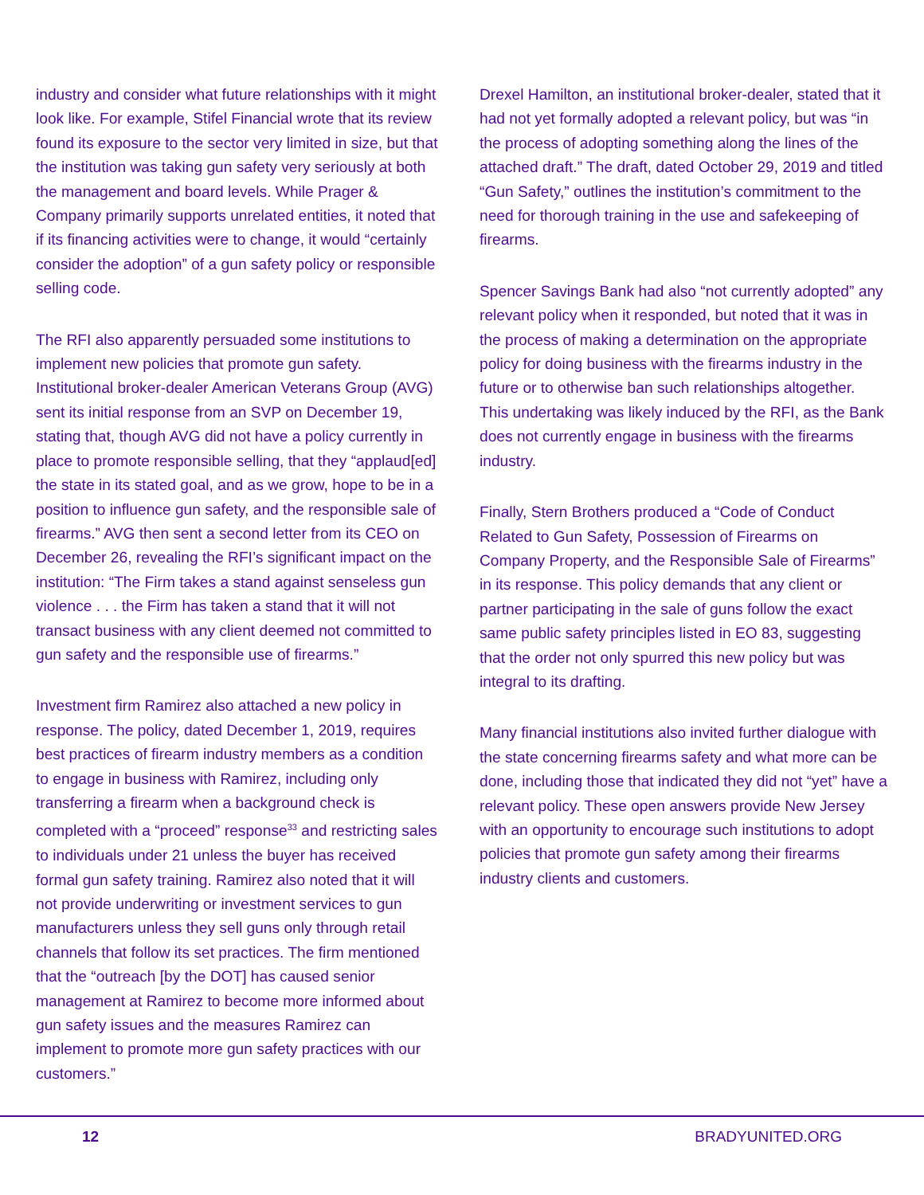industry and consider what future relationships with it might look like. For example, Stifel Financial wrote that its review found its exposure to the sector very limited in size, but that the institution was taking gun safety very seriously at both the management and board levels. While Prager & Company primarily supports unrelated entities, it noted that if its financing activities were to change, it would “certainly consider the adoption” of a gun safety policy or responsible selling code.
The RFI also apparently persuaded some institutions to implement new policies that promote gun safety. Institutional broker-dealer American Veterans Group (AVG) sent its initial response from an SVP on December 19, stating that, though AVG did not have a policy currently in place to promote responsible selling, that they “applaud[ed] the state in its stated goal, and as we grow, hope to be in a position to influence gun safety, and the responsible sale of firearms.” AVG then sent a second letter from its CEO on December 26, revealing the RFI’s significant impact on the institution: “The Firm takes a stand against senseless gun violence . . . the Firm has taken a stand that it will not transact business with any client deemed not committed to gun safety and the responsible use of firearms.”
Investment firm Ramirez also attached a new policy in response. The policy, dated December 1, 2019, requires best practices of firearm industry members as a condition to engage in business with Ramirez, including only transferring a firearm when a background check is completed with a “proceed” response<sup>33</sup> and restricting sales to individuals under 21 unless the buyer has received formal gun safety training. Ramirez also noted that it will not provide underwriting or investment services to gun manufacturers unless they sell guns only through retail channels that follow its set practices. The firm mentioned that the “outreach [by the DOT] has caused senior management at Ramirez to become more informed about gun safety issues and the measures Ramirez can implement to promote more gun safety practices with our customers.”
Drexel Hamilton, an institutional broker-dealer, stated that it had not yet formally adopted a relevant policy, but was “in the process of adopting something along the lines of the attached draft.” The draft, dated October 29, 2019 and titled “Gun Safety,” outlines the institution’s commitment to the need for thorough training in the use and safekeeping of firearms.
Spencer Savings Bank had also “not currently adopted” any relevant policy when it responded, but noted that it was in the process of making a determination on the appropriate policy for doing business with the firearms industry in the future or to otherwise ban such relationships altogether. This undertaking was likely induced by the RFI, as the Bank does not currently engage in business with the firearms industry.
Finally, Stern Brothers produced a “Code of Conduct Related to Gun Safety, Possession of Firearms on Company Property, and the Responsible Sale of Firearms” in its response. This policy demands that any client or partner participating in the sale of guns follow the exact same public safety principles listed in EO 83, suggesting that the order not only spurred this new policy but was integral to its drafting.
Many financial institutions also invited further dialogue with the state concerning firearms safety and what more can be done, including those that indicated they did not “yet” have a relevant policy. These open answers provide New Jersey with an opportunity to encourage such institutions to adopt policies that promote gun safety among their firearms industry clients and customers.
12 BRADYUNITED.ORG